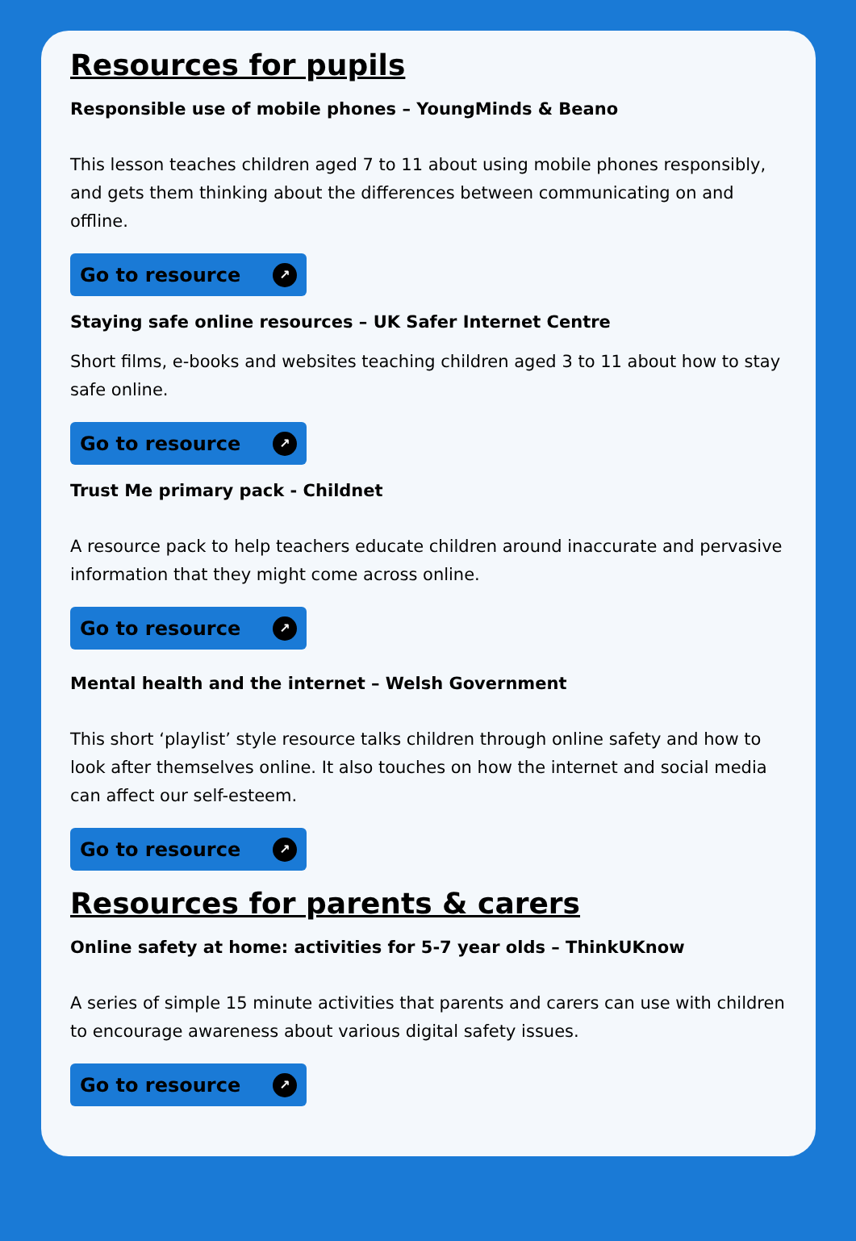Resources for pupils
Responsible use of mobile phones – YoungMinds & Beano
This lesson teaches children aged 7 to 11 about using mobile phones responsibly, and gets them thinking about the differences between communicating on and offline.
Go to resource ↗
Staying safe online resources – UK Safer Internet Centre
Short films, e-books and websites teaching children aged 3 to 11 about how to stay safe online.
Go to resource ↗
Trust Me primary pack - Childnet
A resource pack to help teachers educate children around inaccurate and pervasive information that they might come across online.
Go to resource ↗
Mental health and the internet – Welsh Government
This short ‘playlist’ style resource talks children through online safety and how to look after themselves online. It also touches on how the internet and social media can affect our self-esteem.
Go to resource ↗
Resources for parents & carers
Online safety at home: activities for 5-7 year olds – ThinkUKnow
A series of simple 15 minute activities that parents and carers can use with children to encourage awareness about various digital safety issues.
Go to resource ↗